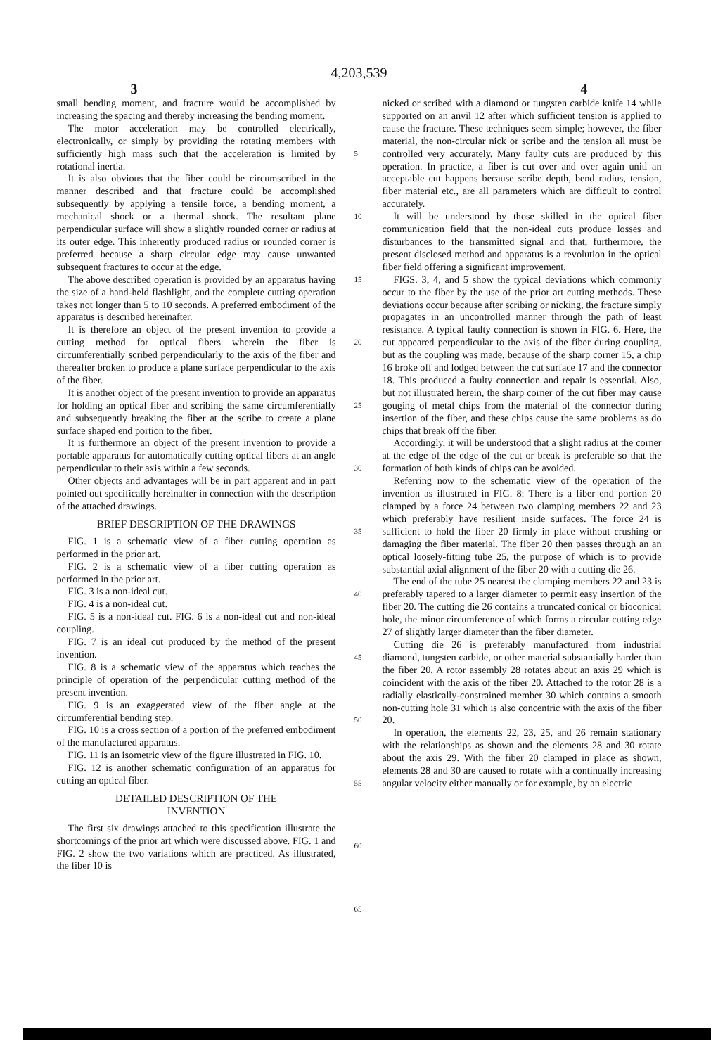4,203,539
3 4
small bending moment, and fracture would be accomplished by increasing the spacing and thereby increasing the bending moment.
The motor acceleration may be controlled electrically, electronically, or simply by providing the rotating members with sufficiently high mass such that the acceleration is limited by rotational inertia.
It is also obvious that the fiber could be circumscribed in the manner described and that fracture could be accomplished subsequently by applying a tensile force, a bending moment, a mechanical shock or a thermal shock. The resultant plane perpendicular surface will show a slightly rounded corner or radius at its outer edge. This inherently produced radius or rounded corner is preferred because a sharp circular edge may cause unwanted subsequent fractures to occur at the edge.
The above described operation is provided by an apparatus having the size of a hand-held flashlight, and the complete cutting operation takes not longer than 5 to 10 seconds. A preferred embodiment of the apparatus is described hereinafter.
It is therefore an object of the present invention to provide a cutting method for optical fibers wherein the fiber is circumferentially scribed perpendicularly to the axis of the fiber and thereafter broken to produce a plane surface perpendicular to the axis of the fiber.
It is another object of the present invention to provide an apparatus for holding an optical fiber and scribing the same circumferentially and subsequently breaking the fiber at the scribe to create a plane surface shaped end portion to the fiber.
It is furthermore an object of the present invention to provide a portable apparatus for automatically cutting optical fibers at an angle perpendicular to their axis within a few seconds.
Other objects and advantages will be in part apparent and in part pointed out specifically hereinafter in connection with the description of the attached drawings.
BRIEF DESCRIPTION OF THE DRAWINGS
FIG. 1 is a schematic view of a fiber cutting operation as performed in the prior art.
FIG. 2 is a schematic view of a fiber cutting operation as performed in the prior art.
FIG. 3 is a non-ideal cut.
FIG. 4 is a non-ideal cut.
FIG. 5 is a non-ideal cut. FIG. 6 is a non-ideal cut and non-ideal coupling.
FIG. 7 is an ideal cut produced by the method of the present invention.
FIG. 8 is a schematic view of the apparatus which teaches the principle of operation of the perpendicular cutting method of the present invention.
FIG. 9 is an exaggerated view of the fiber angle at the circumferential bending step.
FIG. 10 is a cross section of a portion of the preferred embodiment of the manufactured apparatus.
FIG. 11 is an isometric view of the figure illustrated in FIG. 10.
FIG. 12 is another schematic configuration of an apparatus for cutting an optical fiber.
DETAILED DESCRIPTION OF THE
INVENTION
The first six drawings attached to this specification illustrate the shortcomings of the prior art which were discussed above. FIG. 1 and FIG. 2 show the two variations which are practiced. As illustrated, the fiber 10 is
5
10
15
20
25
30
35
40
45
50
55
60
65
nicked or scribed with a diamond or tungsten carbide knife 14 while supported on an anvil 12 after which sufficient tension is applied to cause the fracture. These techniques seem simple; however, the fiber material, the non-circular nick or scribe and the tension all must be controlled very accurately. Many faulty cuts are produced by this operation. In practice, a fiber is cut over and over again unitl an acceptable cut happens because scribe depth, bend radius, tension, fiber material etc., are all parameters which are difficult to control accurately.
It will be understood by those skilled in the optical fiber communication field that the non-ideal cuts produce losses and disturbances to the transmitted signal and that, furthermore, the present disclosed method and apparatus is a revolution in the optical fiber field offering a significant improvement.
FIGS. 3, 4, and 5 show the typical deviations which commonly occur to the fiber by the use of the prior art cutting methods. These deviations occur because after scribing or nicking, the fracture simply propagates in an uncontrolled manner through the path of least resistance. A typical faulty connection is shown in FIG. 6. Here, the cut appeared perpendicular to the axis of the fiber during coupling, but as the coupling was made, because of the sharp corner 15, a chip 16 broke off and lodged between the cut surface 17 and the connector 18. This produced a faulty connection and repair is essential. Also, but not illustrated herein, the sharp corner of the cut fiber may cause gouging of metal chips from the material of the connector during insertion of the fiber, and these chips cause the same problems as do chips that break off the fiber.
Accordingly, it will be understood that a slight radius at the corner at the edge of the edge of the cut or break is preferable so that the formation of both kinds of chips can be avoided.
Referring now to the schematic view of the operation of the invention as illustrated in FIG. 8: There is a fiber end portion 20 clamped by a force 24 between two clamping members 22 and 23 which preferably have resilient inside surfaces. The force 24 is sufficient to hold the fiber 20 firmly in place without crushing or damaging the fiber material. The fiber 20 then passes through an an optical loosely-fitting tube 25, the purpose of which is to provide substantial axial alignment of the fiber 20 with a cutting die 26.
The end of the tube 25 nearest the clamping members 22 and 23 is preferably tapered to a larger diameter to permit easy insertion of the fiber 20. The cutting die 26 contains a truncated conical or bioconical hole, the minor circumference of which forms a circular cutting edge 27 of slightly larger diameter than the fiber diameter.
Cutting die 26 is preferably manufactured from industrial diamond, tungsten carbide, or other material substantially harder than the fiber 20. A rotor assembly 28 rotates about an axis 29 which is coincident with the axis of the fiber 20. Attached to the rotor 28 is a radially elastically-constrained member 30 which contains a smooth non-cutting hole 31 which is also concentric with the axis of the fiber 20.
In operation, the elements 22, 23, 25, and 26 remain stationary with the relationships as shown and the elements 28 and 30 rotate about the axis 29. With the fiber 20 clamped in place as shown, elements 28 and 30 are caused to rotate with a continually increasing angular velocity either manually or for example, by an electric